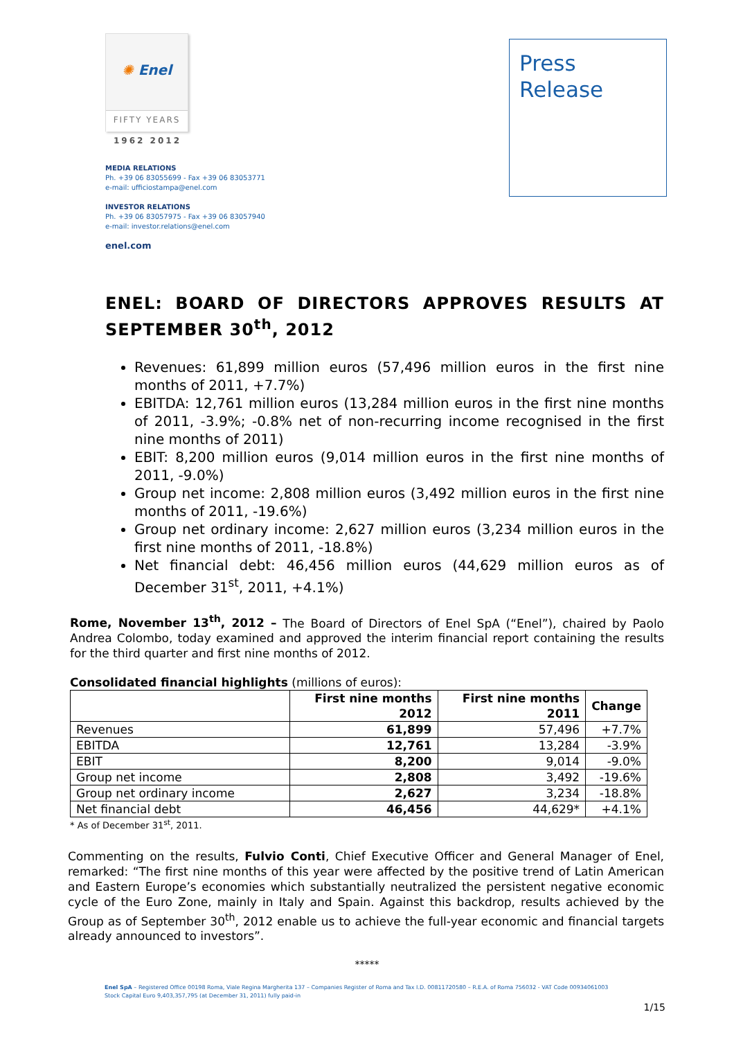✺ Enel
FIFTY YEARS
1962 2012
MEDIA RELATIONS
Ph. +39 06 83055699 - Fax +39 06 83053771
e-mail: ufficiostampa@enel.com
INVESTOR RELATIONS
Ph. +39 06 83057975 - Fax +39 06 83057940
e-mail: investor.relations@enel.com
enel.com
Press
Release
ENEL: BOARD OF DIRECTORS APPROVES RESULTS AT SEPTEMBER 30<sup>th</sup>, 2012
Revenues: 61,899 million euros (57,496 million euros in the first nine months of 2011, +7.7%)
EBITDA: 12,761 million euros (13,284 million euros in the first nine months of 2011, -3.9%; -0.8% net of non-recurring income recognised in the first nine months of 2011)
EBIT: 8,200 million euros (9,014 million euros in the first nine months of 2011, -9.0%)
Group net income: 2,808 million euros (3,492 million euros in the first nine months of 2011, -19.6%)
Group net ordinary income: 2,627 million euros (3,234 million euros in the first nine months of 2011, -18.8%)
Net financial debt: 46,456 million euros (44,629 million euros as of December 31<sup>st</sup>, 2011, +4.1%)
Rome, November 13<sup>th</sup>, 2012 – The Board of Directors of Enel SpA (“Enel”), chaired by Paolo Andrea Colombo, today examined and approved the interim financial report containing the results for the third quarter and first nine months of 2012.
Consolidated financial highlights (millions of euros):
| | First nine months 2012 | First nine months 2011 | Change |
| --- | --- | --- | --- |
| Revenues | 61,899 | 57,496 | +7.7% |
| EBITDA | 12,761 | 13,284 | -3.9% |
| EBIT | 8,200 | 9,014 | -9.0% |
| Group net income | 2,808 | 3,492 | -19.6% |
| Group net ordinary income | 2,627 | 3,234 | -18.8% |
| Net financial debt | 46,456 | 44,629* | +4.1% |
* As of December 31<sup>st</sup>, 2011.
Commenting on the results, Fulvio Conti, Chief Executive Officer and General Manager of Enel, remarked: “The first nine months of this year were affected by the positive trend of Latin American and Eastern Europe’s economies which substantially neutralized the persistent negative economic cycle of the Euro Zone, mainly in Italy and Spain. Against this backdrop, results achieved by the Group as of September 30<sup>th</sup>, 2012 enable us to achieve the full-year economic and financial targets already announced to investors”.
*****
Enel SpA – Registered Office 00198 Roma, Viale Regina Margherita 137 – Companies Register of Roma and Tax I.D. 00811720580 – R.E.A. of Roma 756032 - VAT Code 00934061003
Stock Capital Euro 9,403,357,795 (at December 31, 2011) fully paid-in
1/15